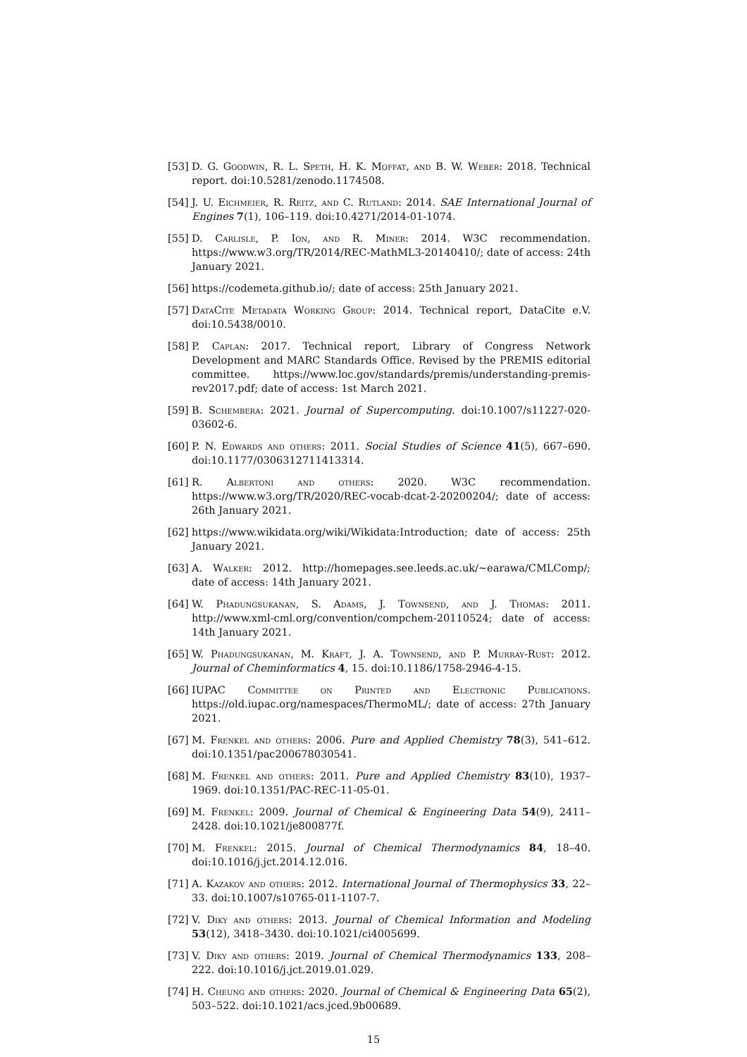[53] D. G. Goodwin, R. L. Speth, H. K. Moffat, and B. W. Weber: 2018. Technical report. doi:10.5281/zenodo.1174508.
[54] J. U. Eichmeier, R. Reitz, and C. Rutland: 2014. SAE International Journal of Engines 7(1), 106–119. doi:10.4271/2014-01-1074.
[55] D. Carlisle, P. Ion, and R. Miner: 2014. W3C recommendation. https://www.w3.org/TR/2014/REC-MathML3-20140410/; date of access: 24th January 2021.
[56] https://codemeta.github.io/; date of access: 25th January 2021.
[57] DataCite Metadata Working Group: 2014. Technical report, DataCite e.V. doi:10.5438/0010.
[58] P. Caplan: 2017. Technical report, Library of Congress Network Development and MARC Standards Office. Revised by the PREMIS editorial committee. https://www.loc.gov/standards/premis/understanding-premis-rev2017.pdf; date of access: 1st March 2021.
[59] B. Schembera: 2021. Journal of Supercomputing. doi:10.1007/s11227-020-03602-6.
[60] P. N. Edwards and others: 2011. Social Studies of Science 41(5), 667–690. doi:10.1177/0306312711413314.
[61] R. Albertoni and others: 2020. W3C recommendation. https://www.w3.org/TR/2020/REC-vocab-dcat-2-20200204/; date of access: 26th January 2021.
[62] https://www.wikidata.org/wiki/Wikidata:Introduction; date of access: 25th January 2021.
[63] A. Walker: 2012. http://homepages.see.leeds.ac.uk/∼earawa/CMLComp/; date of access: 14th January 2021.
[64] W. Phadungsukanan, S. Adams, J. Townsend, and J. Thomas: 2011. http://www.xml-cml.org/convention/compchem-20110524; date of access: 14th January 2021.
[65] W. Phadungsukanan, M. Kraft, J. A. Townsend, and P. Murray-Rust: 2012. Journal of Cheminformatics 4, 15. doi:10.1186/1758-2946-4-15.
[66] IUPAC Committee on Printed and Electronic Publications. https://old.iupac.org/namespaces/ThermoML/; date of access: 27th January 2021.
[67] M. Frenkel and others: 2006. Pure and Applied Chemistry 78(3), 541–612. doi:10.1351/pac200678030541.
[68] M. Frenkel and others: 2011. Pure and Applied Chemistry 83(10), 1937–1969. doi:10.1351/PAC-REC-11-05-01.
[69] M. Frenkel: 2009. Journal of Chemical & Engineering Data 54(9), 2411–2428. doi:10.1021/je800877f.
[70] M. Frenkel: 2015. Journal of Chemical Thermodynamics 84, 18–40. doi:10.1016/j.jct.2014.12.016.
[71] A. Kazakov and others: 2012. International Journal of Thermophysics 33, 22–33. doi:10.1007/s10765-011-1107-7.
[72] V. Diky and others: 2013. Journal of Chemical Information and Modeling 53(12), 3418–3430. doi:10.1021/ci4005699.
[73] V. Diky and others: 2019. Journal of Chemical Thermodynamics 133, 208–222. doi:10.1016/j.jct.2019.01.029.
[74] H. Cheung and others: 2020. Journal of Chemical & Engineering Data 65(2), 503–522. doi:10.1021/acs.jced.9b00689.
15